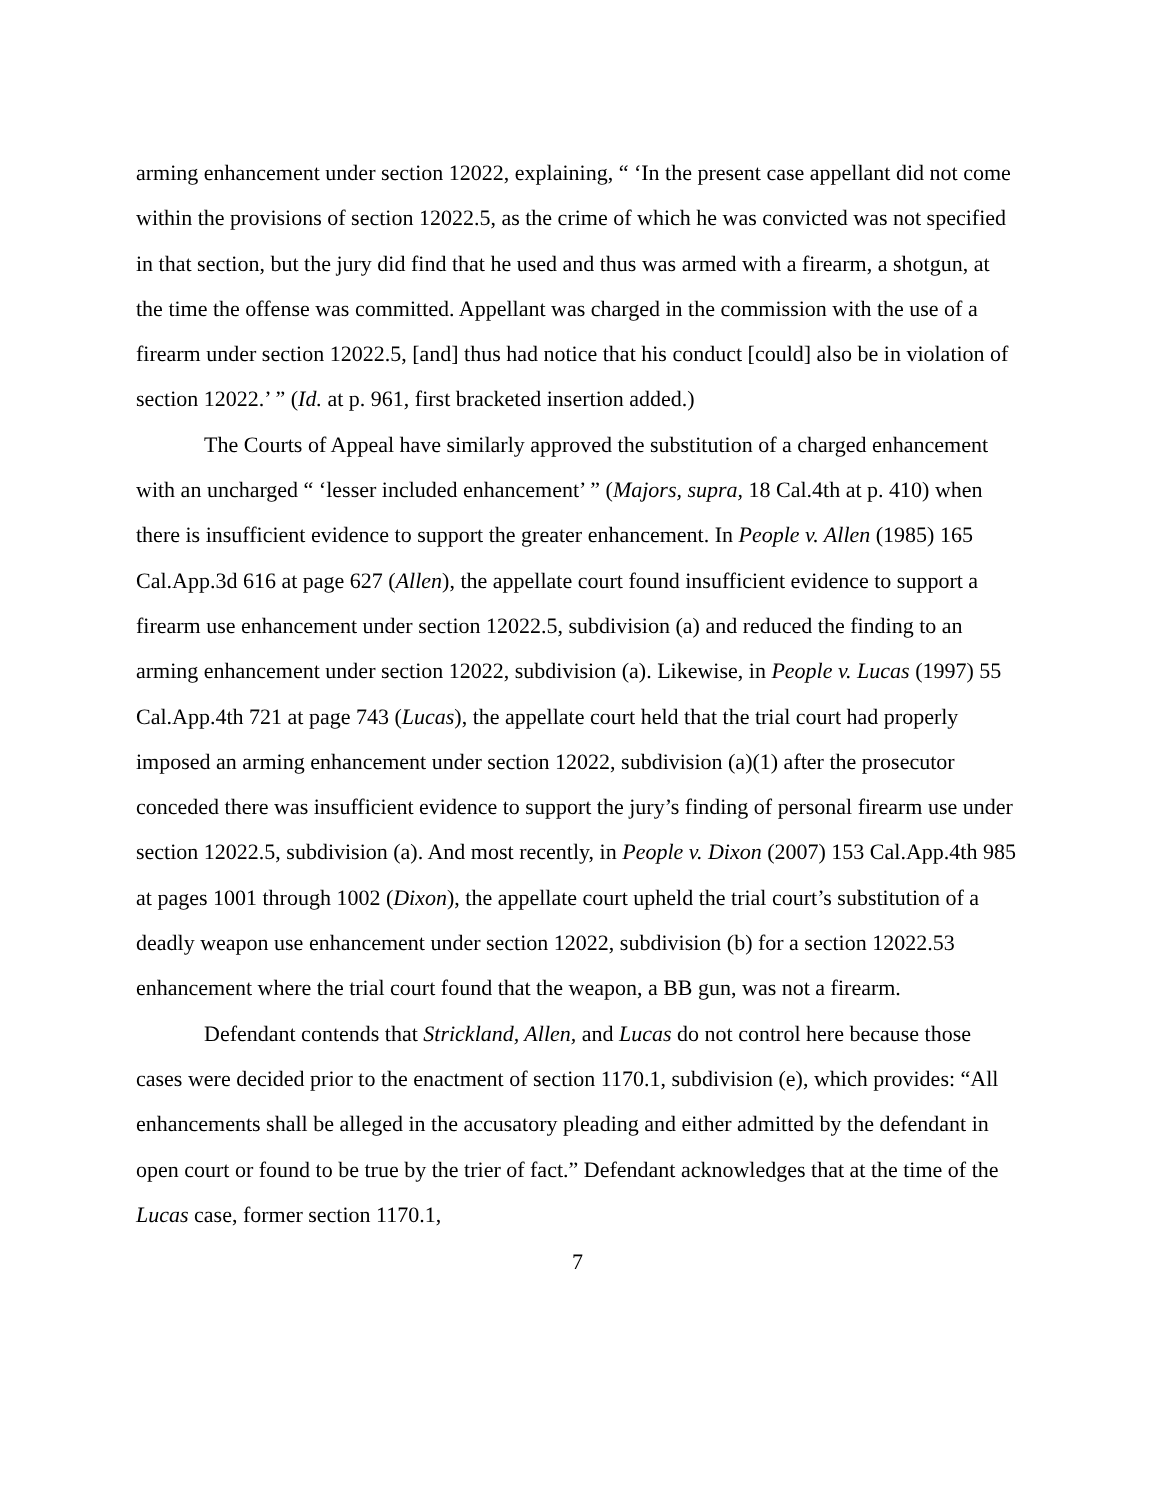arming enhancement under section 12022, explaining, “ ‘In the present case appellant did not come within the provisions of section 12022.5, as the crime of which he was convicted was not specified in that section, but the jury did find that he used and thus was armed with a firearm, a shotgun, at the time the offense was committed. Appellant was charged in the commission with the use of a firearm under section 12022.5, [and] thus had notice that his conduct [could] also be in violation of section 12022.’ ” (Id. at p. 961, first bracketed insertion added.)
The Courts of Appeal have similarly approved the substitution of a charged enhancement with an uncharged “ ‘lesser included enhancement’ ” (Majors, supra, 18 Cal.4th at p. 410) when there is insufficient evidence to support the greater enhancement. In People v. Allen (1985) 165 Cal.App.3d 616 at page 627 (Allen), the appellate court found insufficient evidence to support a firearm use enhancement under section 12022.5, subdivision (a) and reduced the finding to an arming enhancement under section 12022, subdivision (a). Likewise, in People v. Lucas (1997) 55 Cal.App.4th 721 at page 743 (Lucas), the appellate court held that the trial court had properly imposed an arming enhancement under section 12022, subdivision (a)(1) after the prosecutor conceded there was insufficient evidence to support the jury’s finding of personal firearm use under section 12022.5, subdivision (a). And most recently, in People v. Dixon (2007) 153 Cal.App.4th 985 at pages 1001 through 1002 (Dixon), the appellate court upheld the trial court’s substitution of a deadly weapon use enhancement under section 12022, subdivision (b) for a section 12022.53 enhancement where the trial court found that the weapon, a BB gun, was not a firearm.
Defendant contends that Strickland, Allen, and Lucas do not control here because those cases were decided prior to the enactment of section 1170.1, subdivision (e), which provides: “All enhancements shall be alleged in the accusatory pleading and either admitted by the defendant in open court or found to be true by the trier of fact.” Defendant acknowledges that at the time of the Lucas case, former section 1170.1,
7